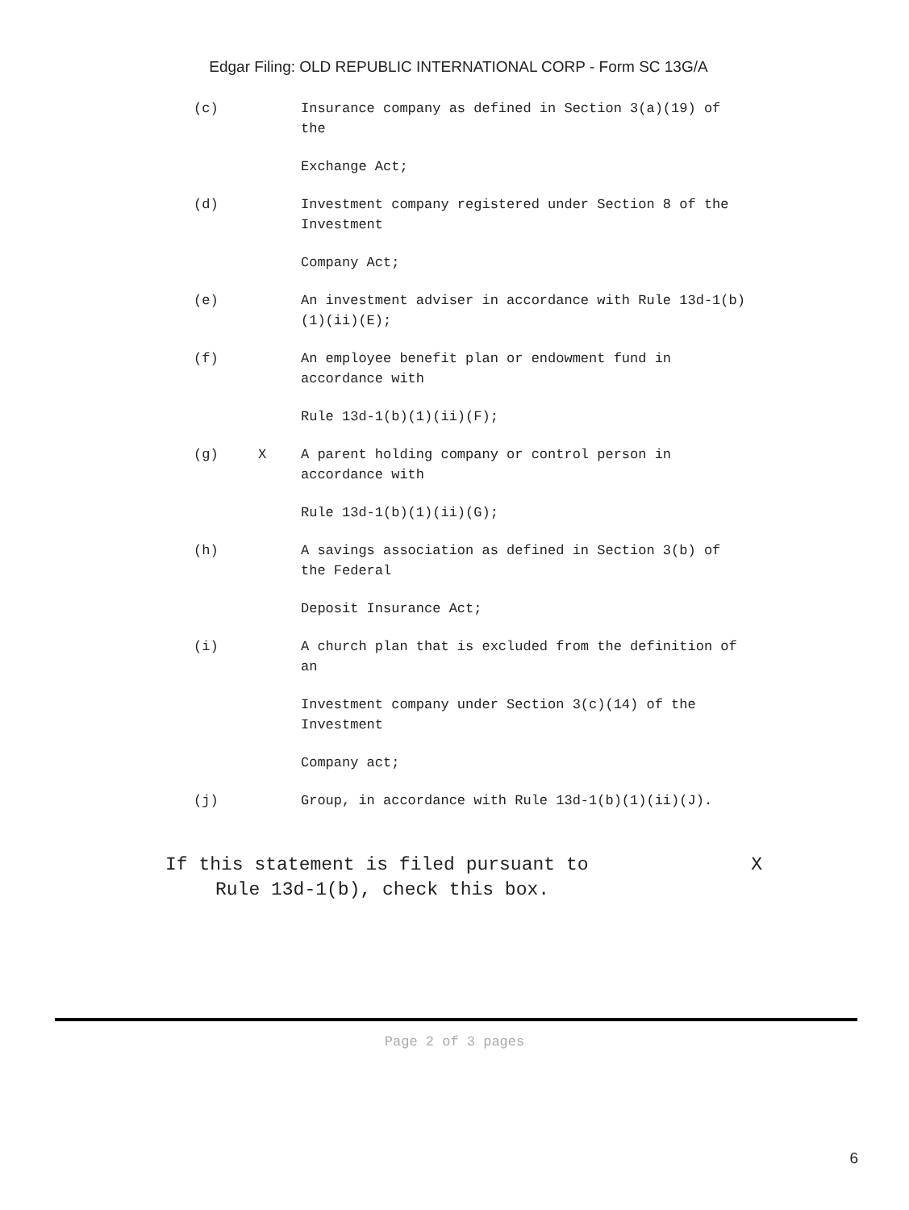Edgar Filing: OLD REPUBLIC INTERNATIONAL CORP - Form SC 13G/A
| (c) | | Insurance company as defined in Section 3(a)(19) of the Exchange Act; |
| (d) | | Investment company registered under Section 8 of the Investment Company Act; |
| (e) | | An investment adviser in accordance with Rule 13d-1(b)(1)(ii)(E); |
| (f) | | An employee benefit plan or endowment fund in accordance with Rule 13d-1(b)(1)(ii)(F); |
| (g) | X | A parent holding company or control person in accordance with Rule 13d-1(b)(1)(ii)(G); |
| (h) | | A savings association as defined in Section 3(b) of the Federal Deposit Insurance Act; |
| (i) | | A church plan that is excluded from the definition of an Investment company under Section 3(c)(14) of the Investment Company act; |
| (j) | | Group, in accordance with Rule 13d-1(b)(1)(ii)(J). |
If this statement is filed pursuant to X
Rule 13d-1(b), check this box.
Page 2 of 3 pages
6